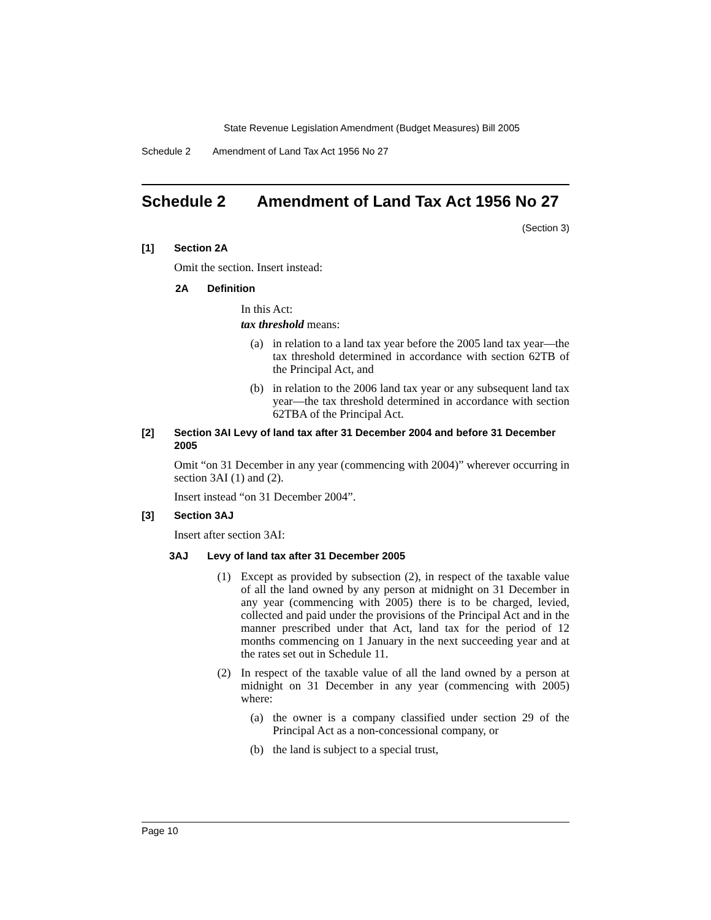State Revenue Legislation Amendment (Budget Measures) Bill 2005
Schedule 2 Amendment of Land Tax Act 1956 No 27
Schedule 2 Amendment of Land Tax Act 1956 No 27
(Section 3)
[1] Section 2A
Omit the section. Insert instead:
2A Definition
In this Act:
tax threshold means:
(a) in relation to a land tax year before the 2005 land tax year—the tax threshold determined in accordance with section 62TB of the Principal Act, and
(b) in relation to the 2006 land tax year or any subsequent land tax year—the tax threshold determined in accordance with section 62TBA of the Principal Act.
[2] Section 3AI Levy of land tax after 31 December 2004 and before 31 December 2005
Omit “on 31 December in any year (commencing with 2004)” wherever occurring in section 3AI (1) and (2).
Insert instead “on 31 December 2004”.
[3] Section 3AJ
Insert after section 3AI:
3AJ Levy of land tax after 31 December 2005
(1) Except as provided by subsection (2), in respect of the taxable value of all the land owned by any person at midnight on 31 December in any year (commencing with 2005) there is to be charged, levied, collected and paid under the provisions of the Principal Act and in the manner prescribed under that Act, land tax for the period of 12 months commencing on 1 January in the next succeeding year and at the rates set out in Schedule 11.
(2) In respect of the taxable value of all the land owned by a person at midnight on 31 December in any year (commencing with 2005) where:
(a) the owner is a company classified under section 29 of the Principal Act as a non-concessional company, or
(b) the land is subject to a special trust,
Page 10